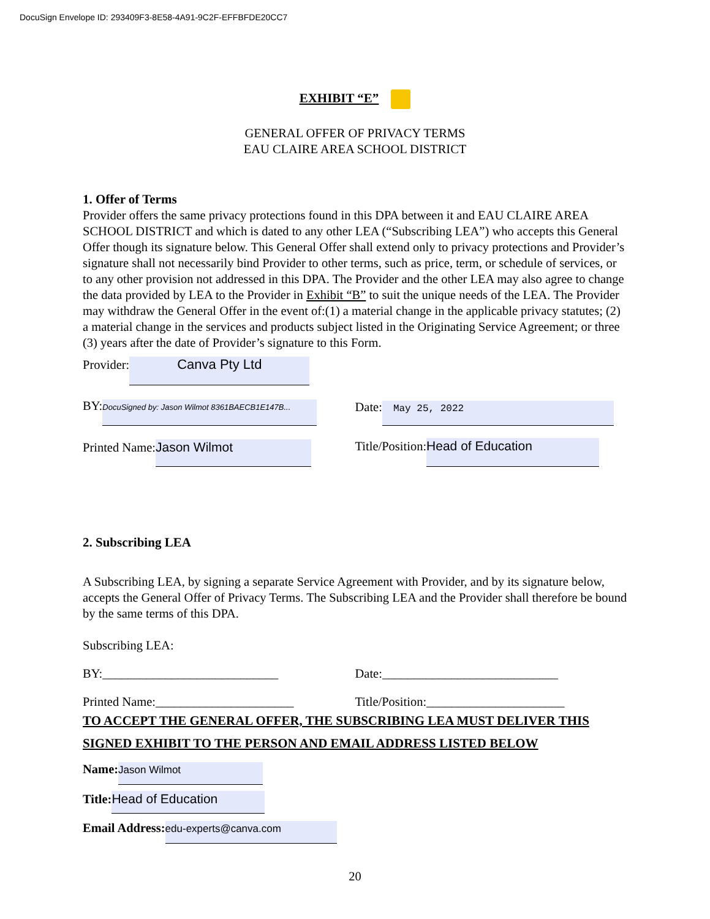DocuSign Envelope ID: 293409F3-8E58-4A91-9C2F-EFFBFDE20CC7
EXHIBIT “E”
GENERAL OFFER OF PRIVACY TERMS
EAU CLAIRE AREA SCHOOL DISTRICT
1. Offer of Terms
Provider offers the same privacy protections found in this DPA between it and EAU CLAIRE AREA SCHOOL DISTRICT and which is dated to any other LEA (“Subscribing LEA”) who accepts this General Offer though its signature below. This General Offer shall extend only to privacy protections and Provider’s signature shall not necessarily bind Provider to other terms, such as price, term, or schedule of services, or to any other provision not addressed in this DPA. The Provider and the other LEA may also agree to change the data provided by LEA to the Provider in Exhibit “B” to suit the unique needs of the LEA. The Provider may withdraw the General Offer in the event of:(1) a material change in the applicable privacy statutes; (2) a material change in the services and products subject listed in the Originating Service Agreement; or three (3) years after the date of Provider’s signature to this Form.
Provider: Canva Pty Ltd
BY: DocuSigned by: Jason Wilmot 8361BAECB1E147B...
Date: May 25, 2022
Printed Name: Jason Wilmot
Title/Position: Head of Education
2. Subscribing LEA
A Subscribing LEA, by signing a separate Service Agreement with Provider, and by its signature below, accepts the General Offer of Privacy Terms. The Subscribing LEA and the Provider shall therefore be bound by the same terms of this DPA.
Subscribing LEA:
BY:____________________________
Date:____________________________
Printed Name:______________________
Title/Position:______________________
TO ACCEPT THE GENERAL OFFER, THE SUBSCRIBING LEA MUST DELIVER THIS SIGNED EXHIBIT TO THE PERSON AND EMAIL ADDRESS LISTED BELOW
Name: Jason Wilmot
Title: Head of Education
Email Address: edu-experts@canva.com
20